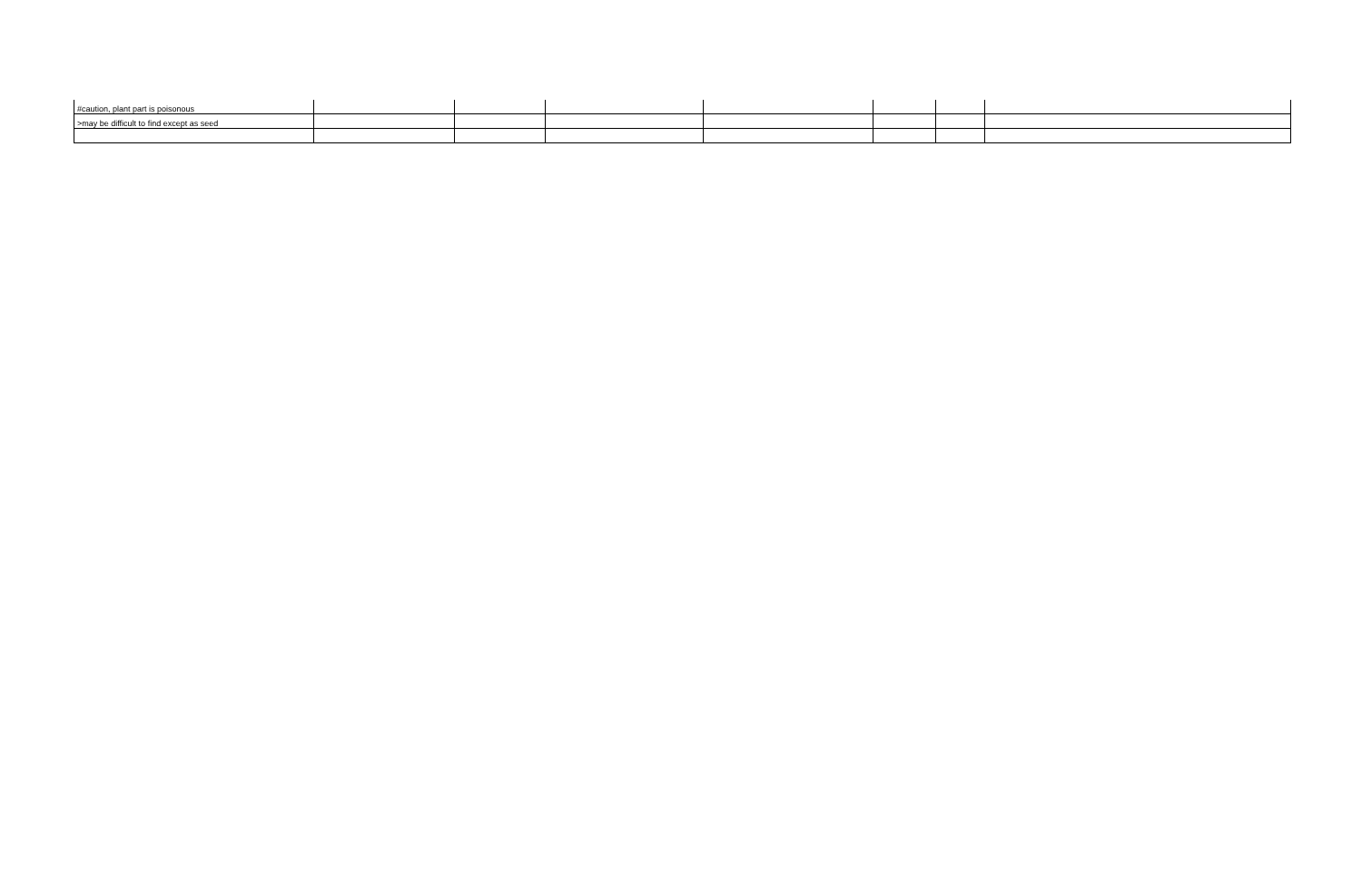| #caution, plant part is poisonous | | | | | | | |
| >may be difficult to find except as seed | | | | | | | |